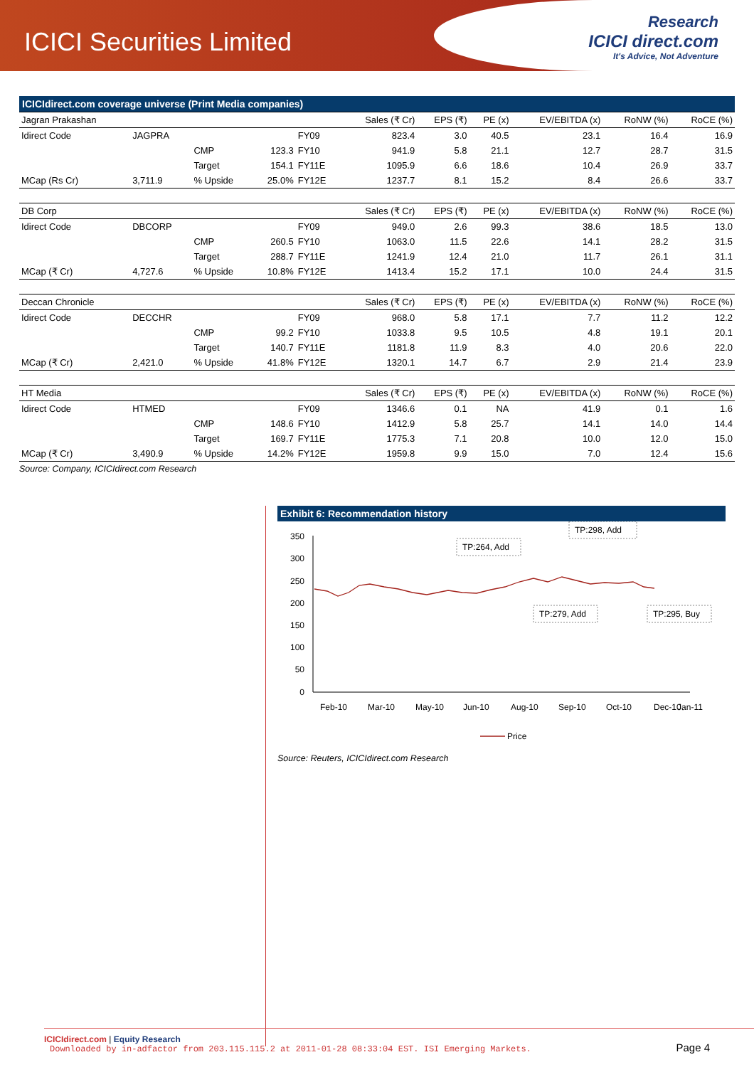ICICI Securities Limited
Research
ICICI direct.com
It's Advice, Not Adventure
ICICIdirect.com coverage universe (Print Media companies)
| Jagran Prakashan | | | | | Sales (₹ Cr) | EPS (₹) | PE (x) | EV/EBITDA (x) | RoNW (%) | RoCE (%) |
| Idirect Code | JAGPRA | | | FY09 | 823.4 | 3.0 | 40.5 | 23.1 | 16.4 | 16.9 |
| | | CMP | 123.3 | FY10 | 941.9 | 5.8 | 21.1 | 12.7 | 28.7 | 31.5 |
| | | Target | 154.1 | FY11E | 1095.9 | 6.6 | 18.6 | 10.4 | 26.9 | 33.7 |
| MCap (Rs Cr) | 3,711.9 | % Upside | 25.0% | FY12E | 1237.7 | 8.1 | 15.2 | 8.4 | 26.6 | 33.7 |
| DB Corp | | | | | Sales (₹ Cr) | EPS (₹) | PE (x) | EV/EBITDA (x) | RoNW (%) | RoCE (%) |
| Idirect Code | DBCORP | | | FY09 | 949.0 | 2.6 | 99.3 | 38.6 | 18.5 | 13.0 |
| | | CMP | 260.5 | FY10 | 1063.0 | 11.5 | 22.6 | 14.1 | 28.2 | 31.5 |
| | | Target | 288.7 | FY11E | 1241.9 | 12.4 | 21.0 | 11.7 | 26.1 | 31.1 |
| MCap (₹ Cr) | 4,727.6 | % Upside | 10.8% | FY12E | 1413.4 | 15.2 | 17.1 | 10.0 | 24.4 | 31.5 |
| Deccan Chronicle | | | | | Sales (₹ Cr) | EPS (₹) | PE (x) | EV/EBITDA (x) | RoNW (%) | RoCE (%) |
| Idirect Code | DECCHR | | | FY09 | 968.0 | 5.8 | 17.1 | 7.7 | 11.2 | 12.2 |
| | | CMP | 99.2 | FY10 | 1033.8 | 9.5 | 10.5 | 4.8 | 19.1 | 20.1 |
| | | Target | 140.7 | FY11E | 1181.8 | 11.9 | 8.3 | 4.0 | 20.6 | 22.0 |
| MCap (₹ Cr) | 2,421.0 | % Upside | 41.8% | FY12E | 1320.1 | 14.7 | 6.7 | 2.9 | 21.4 | 23.9 |
| HT Media | | | | | Sales (₹ Cr) | EPS (₹) | PE (x) | EV/EBITDA (x) | RoNW (%) | RoCE (%) |
| Idirect Code | HTMED | | | FY09 | 1346.6 | 0.1 | NA | 41.9 | 0.1 | 1.6 |
| | | CMP | 148.6 | FY10 | 1412.9 | 5.8 | 25.7 | 14.1 | 14.0 | 14.4 |
| | | Target | 169.7 | FY11E | 1775.3 | 7.1 | 20.8 | 10.0 | 12.0 | 15.0 |
| MCap (₹ Cr) | 3,490.9 | % Upside | 14.2% | FY12E | 1959.8 | 9.9 | 15.0 | 7.0 | 12.4 | 15.6 |
Source: Company, ICICIdirect.com Research
Exhibit 6: Recommendation history
350
300
250
200
150
100
50
0
TP:264, Add
TP:298, Add
TP:279, Add
TP:295, Buy
Feb-10
Mar-10
May-10
Jun-10
Aug-10
Sep-10
Oct-10
Dec-10
Jan-11
Price
Source: Reuters, ICICIdirect.com Research
ICICIdirect.com | Equity Research
Page 4
Downloaded by in-adfactor from 203.115.115.2 at 2011-01-28 08:33:04 EST. ISI Emerging Markets.